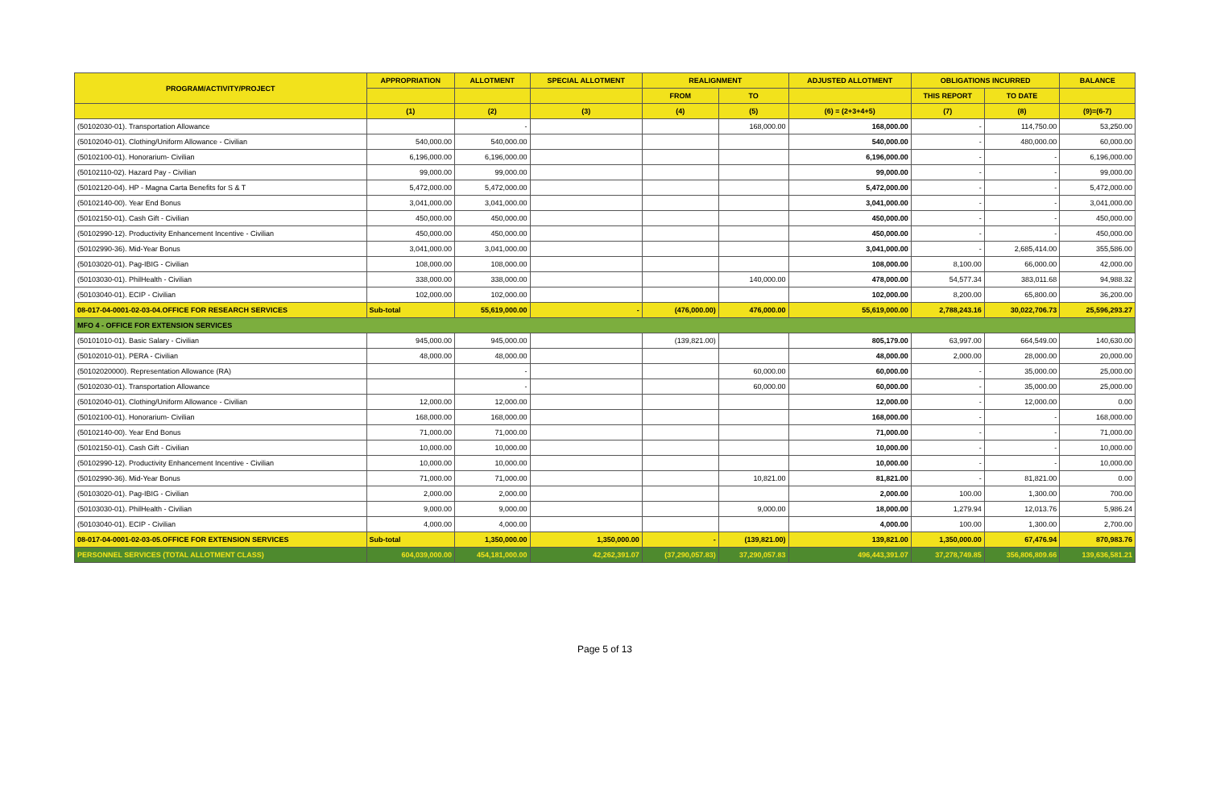| PROGRAM/ACTIVITY/PROJECT | APPROPRIATION | ALLOTMENT | SPECIAL ALLOTMENT | REALIGNMENT | | ADJUSTED ALLOTMENT | OBLIGATIONS INCURRED | | BALANCE |
| --- | --- | --- | --- | --- | --- | --- | --- | --- | --- |
| | | | | FROM | TO | | THIS REPORT | TO DATE | |
| | (1) | (2) | (3) | (4) | (5) | (6) = (2+3+4+5) | (7) | (8) | (9)=(6-7) |
| (50102030-01). Transportation Allowance | | - | | | 168,000.00 | 168,000.00 | - | 114,750.00 | 53,250.00 |
| (50102040-01). Clothing/Uniform Allowance - Civilian | 540,000.00 | 540,000.00 | | | | 540,000.00 | - | 480,000.00 | 60,000.00 |
| (50102100-01). Honorarium- Civilian | 6,196,000.00 | 6,196,000.00 | | | | 6,196,000.00 | - | - | 6,196,000.00 |
| (50102110-02). Hazard Pay - Civilian | 99,000.00 | 99,000.00 | | | | 99,000.00 | - | - | 99,000.00 |
| (50102120-04). HP - Magna Carta Benefits for S & T | 5,472,000.00 | 5,472,000.00 | | | | 5,472,000.00 | - | - | 5,472,000.00 |
| (50102140-00). Year End Bonus | 3,041,000.00 | 3,041,000.00 | | | | 3,041,000.00 | - | - | 3,041,000.00 |
| (50102150-01). Cash Gift - Civilian | 450,000.00 | 450,000.00 | | | | 450,000.00 | - | - | 450,000.00 |
| (50102990-12). Productivity Enhancement Incentive - Civilian | 450,000.00 | 450,000.00 | | | | 450,000.00 | - | - | 450,000.00 |
| (50102990-36). Mid-Year Bonus | 3,041,000.00 | 3,041,000.00 | | | | 3,041,000.00 | - | 2,685,414.00 | 355,586.00 |
| (50103020-01). Pag-IBIG - Civilian | 108,000.00 | 108,000.00 | | | | 108,000.00 | 8,100.00 | 66,000.00 | 42,000.00 |
| (50103030-01). PhilHealth - Civilian | 338,000.00 | 338,000.00 | | | 140,000.00 | 478,000.00 | 54,577.34 | 383,011.68 | 94,988.32 |
| (50103040-01). ECIP - Civilian | 102,000.00 | 102,000.00 | | | | 102,000.00 | 8,200.00 | 65,800.00 | 36,200.00 |
| 08-017-04-0001-02-03-04.OFFICE FOR RESEARCH SERVICES | Sub-total | 55,619,000.00 | - | (476,000.00) | 476,000.00 | 55,619,000.00 | 2,788,243.16 | 30,022,706.73 | 25,596,293.27 |
| MFO 4 - OFFICE FOR EXTENSION SERVICES | | | | | | | | | |
| (50101010-01). Basic Salary - Civilian | 945,000.00 | 945,000.00 | | (139,821.00) | | 805,179.00 | 63,997.00 | 664,549.00 | 140,630.00 |
| (50102010-01). PERA - Civilian | 48,000.00 | 48,000.00 | | | | 48,000.00 | 2,000.00 | 28,000.00 | 20,000.00 |
| (50102020000). Representation Allowance (RA) | | - | | | 60,000.00 | 60,000.00 | - | 35,000.00 | 25,000.00 |
| (50102030-01). Transportation Allowance | | - | | | 60,000.00 | 60,000.00 | - | 35,000.00 | 25,000.00 |
| (50102040-01). Clothing/Uniform Allowance - Civilian | 12,000.00 | 12,000.00 | | | | 12,000.00 | - | 12,000.00 | 0.00 |
| (50102100-01). Honorarium- Civilian | 168,000.00 | 168,000.00 | | | | 168,000.00 | - | - | 168,000.00 |
| (50102140-00). Year End Bonus | 71,000.00 | 71,000.00 | | | | 71,000.00 | - | - | 71,000.00 |
| (50102150-01). Cash Gift - Civilian | 10,000.00 | 10,000.00 | | | | 10,000.00 | - | - | 10,000.00 |
| (50102990-12). Productivity Enhancement Incentive - Civilian | 10,000.00 | 10,000.00 | | | | 10,000.00 | - | - | 10,000.00 |
| (50102990-36). Mid-Year Bonus | 71,000.00 | 71,000.00 | | | 10,821.00 | 81,821.00 | - | 81,821.00 | 0.00 |
| (50103020-01). Pag-IBIG - Civilian | 2,000.00 | 2,000.00 | | | | 2,000.00 | 100.00 | 1,300.00 | 700.00 |
| (50103030-01). PhilHealth - Civilian | 9,000.00 | 9,000.00 | | | 9,000.00 | 18,000.00 | 1,279.94 | 12,013.76 | 5,986.24 |
| (50103040-01). ECIP - Civilian | 4,000.00 | 4,000.00 | | | | 4,000.00 | 100.00 | 1,300.00 | 2,700.00 |
| 08-017-04-0001-02-03-05.OFFICE FOR EXTENSION SERVICES | Sub-total | 1,350,000.00 | 1,350,000.00 | - | (139,821.00) | 139,821.00 | 1,350,000.00 | 67,476.94 | 870,983.76 |
| PERSONNEL SERVICES (TOTAL ALLOTMENT CLASS) | 604,039,000.00 | 454,181,000.00 | 42,262,391.07 | (37,290,057.83) | 37,290,057.83 | 496,443,391.07 | 37,278,749.85 | 356,806,809.66 | 139,636,581.21 |
Page 5 of 13